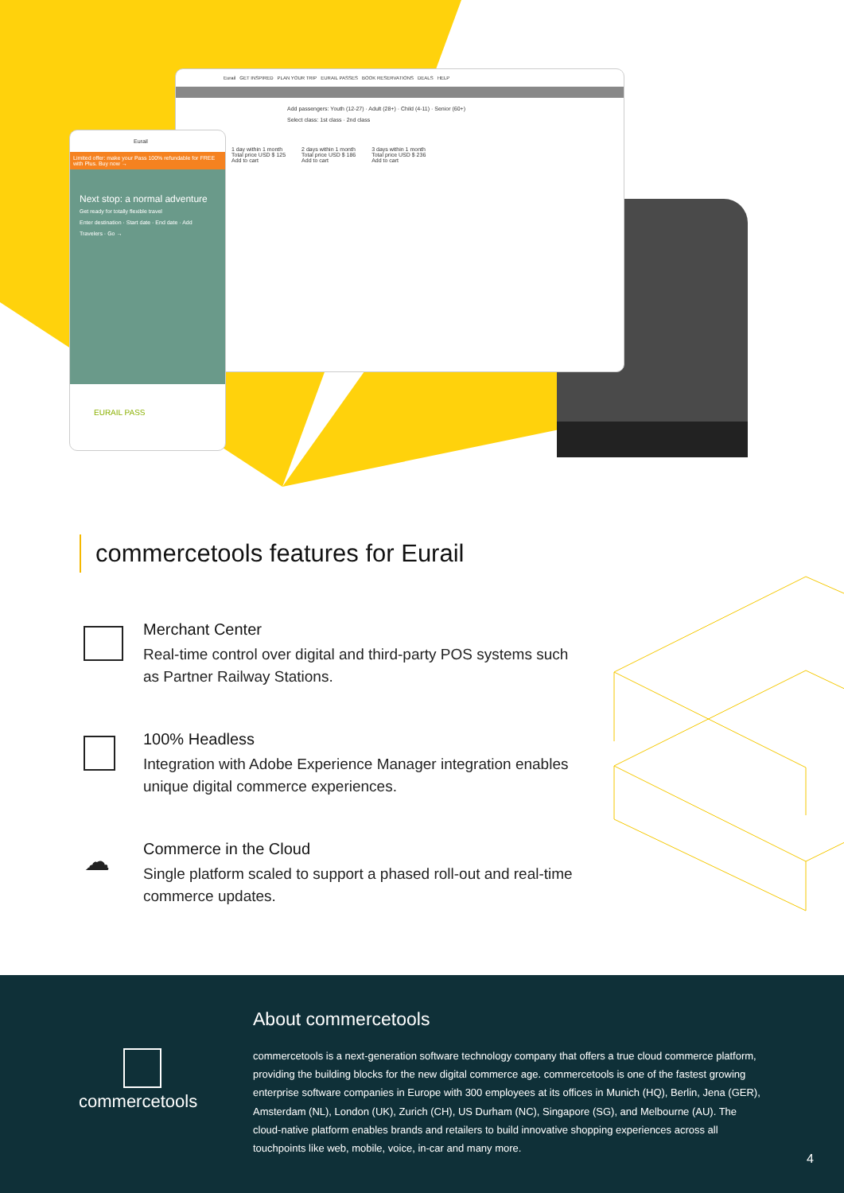Eurail GET INSPIRED PLAN YOUR TRIP EURAIL PASSES BOOK RESERVATIONS DEALS HELP
Add passengers: Youth (12-27) · Adult (28+) · Child (4-11) · Senior (60+)
Select class: 1st class · 2nd class
1 day within 1 month
Total price USD $ 125
Add to cart
2 days within 1 month
Total price USD $ 186
Add to cart
3 days within 1 month
Total price USD $ 236
Add to cart
Eurail
Limited offer: make your Pass 100% refundable for FREE with Plus. Buy now →
Next stop: a normal adventure
Get ready for totally flexible travel
Enter destination · Start date · End date · Add Travelers · Go →
EURAIL PASS
commercetools features for Eurail
Merchant Center
Real-time control over digital and third-party POS systems such as Partner Railway Stations.
100% Headless
Integration with Adobe Experience Manager integration enables unique digital commerce experiences.
☁
Commerce in the Cloud
Single platform scaled to support a phased roll-out and real-time commerce updates.
commercetools
About commercetools
commercetools is a next-generation software technology company that offers a true cloud commerce platform, providing the building blocks for the new digital commerce age. commercetools is one of the fastest growing enterprise software companies in Europe with 300 employees at its offices in Munich (HQ), Berlin, Jena (GER), Amsterdam (NL), London (UK), Zurich (CH), US Durham (NC), Singapore (SG), and Melbourne (AU). The cloud-native platform enables brands and retailers to build innovative shopping experiences across all touchpoints like web, mobile, voice, in-car and many more.
4